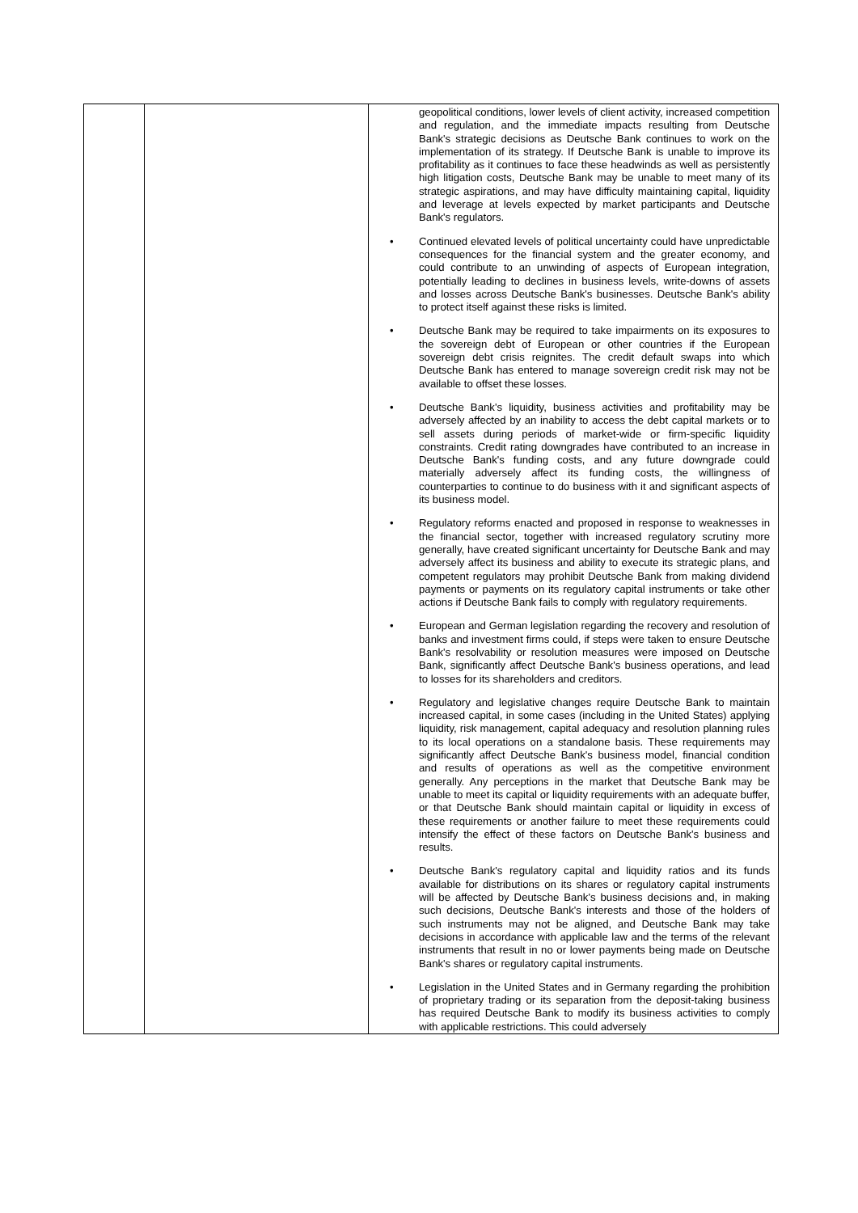| | | geopolitical conditions, lower levels of client activity, increased competition and regulation, and the immediate impacts resulting from Deutsche Bank's strategic decisions as Deutsche Bank continues to work on the implementation of its strategy. If Deutsche Bank is unable to improve its profitability as it continues to face these headwinds as well as persistently high litigation costs, Deutsche Bank may be unable to meet many of its strategic aspirations, and may have difficulty maintaining capital, liquidity and leverage at levels expected by market participants and Deutsche Bank's regulators. • Continued elevated levels of political uncertainty could have unpredictable consequences for the financial system and the greater economy, and could contribute to an unwinding of aspects of European integration, potentially leading to declines in business levels, write-downs of assets and losses across Deutsche Bank's businesses. Deutsche Bank's ability to protect itself against these risks is limited. • Deutsche Bank may be required to take impairments on its exposures to the sovereign debt of European or other countries if the European sovereign debt crisis reignites. The credit default swaps into which Deutsche Bank has entered to manage sovereign credit risk may not be available to offset these losses. • Deutsche Bank's liquidity, business activities and profitability may be adversely affected by an inability to access the debt capital markets or to sell assets during periods of market-wide or firm-specific liquidity constraints. Credit rating downgrades have contributed to an increase in Deutsche Bank's funding costs, and any future downgrade could materially adversely affect its funding costs, the willingness of counterparties to continue to do business with it and significant aspects of its business model. • Regulatory reforms enacted and proposed in response to weaknesses in the financial sector, together with increased regulatory scrutiny more generally, have created significant uncertainty for Deutsche Bank and may adversely affect its business and ability to execute its strategic plans, and competent regulators may prohibit Deutsche Bank from making dividend payments or payments on its regulatory capital instruments or take other actions if Deutsche Bank fails to comply with regulatory requirements. • European and German legislation regarding the recovery and resolution of banks and investment firms could, if steps were taken to ensure Deutsche Bank's resolvability or resolution measures were imposed on Deutsche Bank, significantly affect Deutsche Bank's business operations, and lead to losses for its shareholders and creditors. • Regulatory and legislative changes require Deutsche Bank to maintain increased capital, in some cases (including in the United States) applying liquidity, risk management, capital adequacy and resolution planning rules to its local operations on a standalone basis. These requirements may significantly affect Deutsche Bank's business model, financial condition and results of operations as well as the competitive environment generally. Any perceptions in the market that Deutsche Bank may be unable to meet its capital or liquidity requirements with an adequate buffer, or that Deutsche Bank should maintain capital or liquidity in excess of these requirements or another failure to meet these requirements could intensify the effect of these factors on Deutsche Bank's business and results. • Deutsche Bank's regulatory capital and liquidity ratios and its funds available for distributions on its shares or regulatory capital instruments will be affected by Deutsche Bank's business decisions and, in making such decisions, Deutsche Bank's interests and those of the holders of such instruments may not be aligned, and Deutsche Bank may take decisions in accordance with applicable law and the terms of the relevant instruments that result in no or lower payments being made on Deutsche Bank's shares or regulatory capital instruments. • Legislation in the United States and in Germany regarding the prohibition of proprietary trading or its separation from the deposit-taking business has required Deutsche Bank to modify its business activities to comply with applicable restrictions. This could adversely |